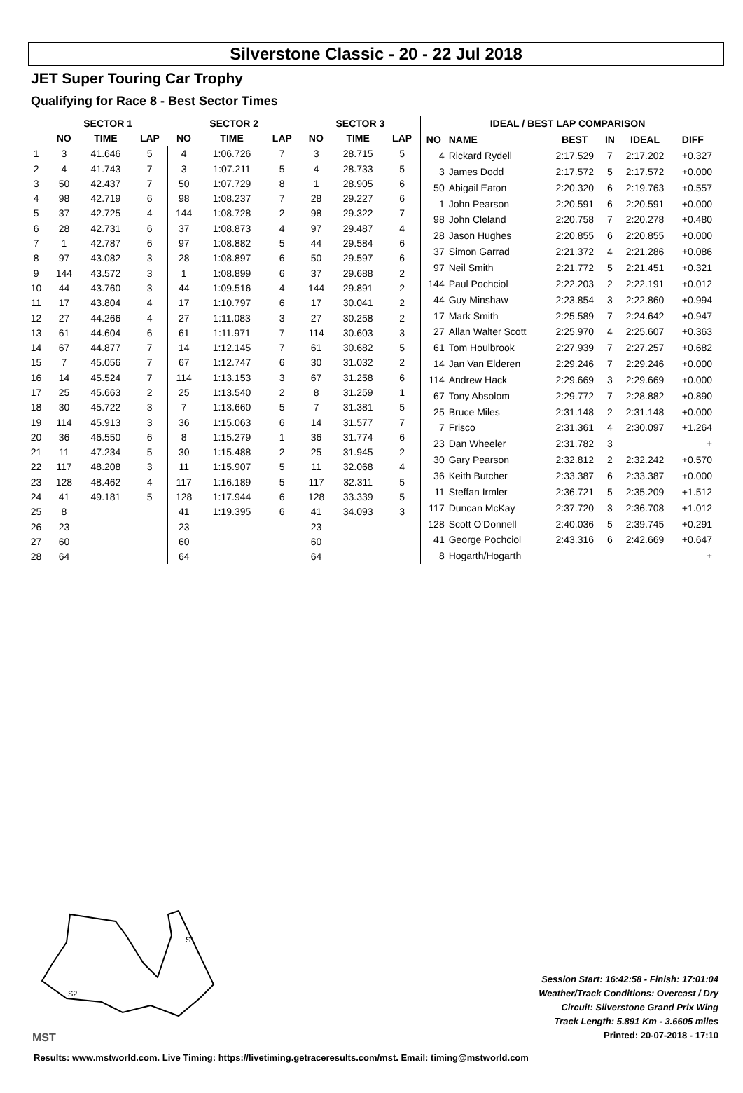Silverstone Classic - 20 - 22 Jul 2018
JET Super Touring Car Trophy
Qualifying for Race 8 - Best Sector Times
| | SECTOR 1 | | | SECTOR 2 | | | SECTOR 3 | | |
| --- | --- | --- | --- | --- | --- | --- | --- | --- | --- |
| | NO | TIME | LAP | NO | TIME | LAP | NO | TIME | LAP |
| 1 | 3 | 41.646 | 5 | 4 | 1:06.726 | 7 | 3 | 28.715 | 5 |
| 2 | 4 | 41.743 | 7 | 3 | 1:07.211 | 5 | 4 | 28.733 | 5 |
| 3 | 50 | 42.437 | 7 | 50 | 1:07.729 | 8 | 1 | 28.905 | 6 |
| 4 | 98 | 42.719 | 6 | 98 | 1:08.237 | 7 | 28 | 29.227 | 6 |
| 5 | 37 | 42.725 | 4 | 144 | 1:08.728 | 2 | 98 | 29.322 | 7 |
| 6 | 28 | 42.731 | 6 | 37 | 1:08.873 | 4 | 97 | 29.487 | 4 |
| 7 | 1 | 42.787 | 6 | 97 | 1:08.882 | 5 | 44 | 29.584 | 6 |
| 8 | 97 | 43.082 | 3 | 28 | 1:08.897 | 6 | 50 | 29.597 | 6 |
| 9 | 144 | 43.572 | 3 | 1 | 1:08.899 | 6 | 37 | 29.688 | 2 |
| 10 | 44 | 43.760 | 3 | 44 | 1:09.516 | 4 | 144 | 29.891 | 2 |
| 11 | 17 | 43.804 | 4 | 17 | 1:10.797 | 6 | 17 | 30.041 | 2 |
| 12 | 27 | 44.266 | 4 | 27 | 1:11.083 | 3 | 27 | 30.258 | 2 |
| 13 | 61 | 44.604 | 6 | 61 | 1:11.971 | 7 | 114 | 30.603 | 3 |
| 14 | 67 | 44.877 | 7 | 14 | 1:12.145 | 7 | 61 | 30.682 | 5 |
| 15 | 7 | 45.056 | 7 | 67 | 1:12.747 | 6 | 30 | 31.032 | 2 |
| 16 | 14 | 45.524 | 7 | 114 | 1:13.153 | 3 | 67 | 31.258 | 6 |
| 17 | 25 | 45.663 | 2 | 25 | 1:13.540 | 2 | 8 | 31.259 | 1 |
| 18 | 30 | 45.722 | 3 | 7 | 1:13.660 | 5 | 7 | 31.381 | 5 |
| 19 | 114 | 45.913 | 3 | 36 | 1:15.063 | 6 | 14 | 31.577 | 7 |
| 20 | 36 | 46.550 | 6 | 8 | 1:15.279 | 1 | 36 | 31.774 | 6 |
| 21 | 11 | 47.234 | 5 | 30 | 1:15.488 | 2 | 25 | 31.945 | 2 |
| 22 | 117 | 48.208 | 3 | 11 | 1:15.907 | 5 | 11 | 32.068 | 4 |
| 23 | 128 | 48.462 | 4 | 117 | 1:16.189 | 5 | 117 | 32.311 | 5 |
| 24 | 41 | 49.181 | 5 | 128 | 1:17.944 | 6 | 128 | 33.339 | 5 |
| 25 | 8 | | | 41 | 1:19.395 | 6 | 41 | 34.093 | 3 |
| 26 | 23 | | | 23 | | | 23 | | |
| 27 | 60 | | | 60 | | | 60 | | |
| 28 | 64 | | | 64 | | | 64 | | |
| IDEAL / BEST LAP COMPARISON | | | | | |
| --- | --- | --- | --- | --- | --- |
| NO | NAME | BEST | IN | IDEAL | DIFF |
| 4 | Rickard Rydell | 2:17.529 | 7 | 2:17.202 | +0.327 |
| 3 | James Dodd | 2:17.572 | 5 | 2:17.572 | +0.000 |
| 50 | Abigail Eaton | 2:20.320 | 6 | 2:19.763 | +0.557 |
| 1 | John Pearson | 2:20.591 | 6 | 2:20.591 | +0.000 |
| 98 | John Cleland | 2:20.758 | 7 | 2:20.278 | +0.480 |
| 28 | Jason Hughes | 2:20.855 | 6 | 2:20.855 | +0.000 |
| 37 | Simon Garrad | 2:21.372 | 4 | 2:21.286 | +0.086 |
| 97 | Neil Smith | 2:21.772 | 5 | 2:21.451 | +0.321 |
| 144 | Paul Pochciol | 2:22.203 | 2 | 2:22.191 | +0.012 |
| 44 | Guy Minshaw | 2:23.854 | 3 | 2:22.860 | +0.994 |
| 17 | Mark Smith | 2:25.589 | 7 | 2:24.642 | +0.947 |
| 27 | Allan Walter Scott | 2:25.970 | 4 | 2:25.607 | +0.363 |
| 61 | Tom Houlbrook | 2:27.939 | 7 | 2:27.257 | +0.682 |
| 14 | Jan Van Elderen | 2:29.246 | 7 | 2:29.246 | +0.000 |
| 114 | Andrew Hack | 2:29.669 | 3 | 2:29.669 | +0.000 |
| 67 | Tony Absolom | 2:29.772 | 7 | 2:28.882 | +0.890 |
| 25 | Bruce Miles | 2:31.148 | 2 | 2:31.148 | +0.000 |
| 7 | Frisco | 2:31.361 | 4 | 2:30.097 | +1.264 |
| 23 | Dan Wheeler | 2:31.782 | 3 | | + |
| 30 | Gary Pearson | 2:32.812 | 2 | 2:32.242 | +0.570 |
| 36 | Keith Butcher | 2:33.387 | 6 | 2:33.387 | +0.000 |
| 11 | Steffan Irmler | 2:36.721 | 5 | 2:35.209 | +1.512 |
| 117 | Duncan McKay | 2:37.720 | 3 | 2:36.708 | +1.012 |
| 128 | Scott O'Donnell | 2:40.036 | 5 | 2:39.745 | +0.291 |
| 41 | George Pochciol | 2:43.316 | 6 | 2:42.669 | +0.647 |
| 8 | Hogarth/Hogarth | | | | + |
S1
S2
MST
Session Start: 16:42:58 - Finish: 17:01:04
Weather/Track Conditions: Overcast / Dry
Circuit: Silverstone Grand Prix Wing
Track Length: 5.891 Km - 3.6605 miles
Printed: 20-07-2018 - 17:10
Results: www.mstworld.com. Live Timing: https://livetiming.getraceresults.com/mst. Email: timing@mstworld.com